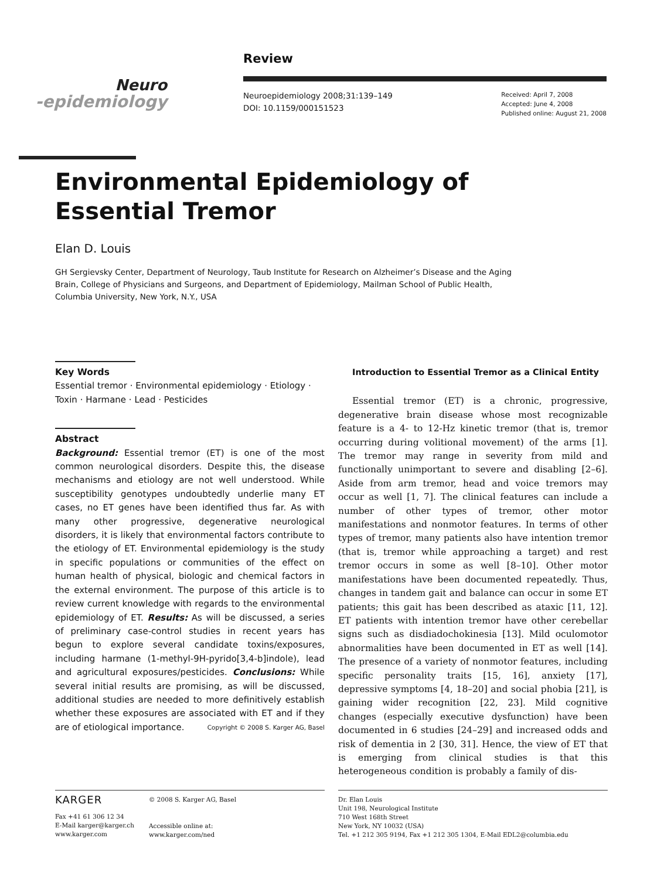Neuro
-epidemiology
Review
Neuroepidemiology 2008;31:139–149
DOI: 10.1159/000151523
Received: April 7, 2008
Accepted: June 4, 2008
Published online: August 21, 2008
Environmental Epidemiology of
Essential Tremor
Elan D. Louis
GH Sergievsky Center, Department of Neurology, Taub Institute for Research on Alzheimer’s Disease and the Aging Brain, College of Physicians and Surgeons, and Department of Epidemiology, Mailman School of Public Health, Columbia University, New York, N.Y., USA
Key Words
Essential tremor · Environmental epidemiology · Etiology · Toxin · Harmane · Lead · Pesticides
Abstract
Background: Essential tremor (ET) is one of the most common neurological disorders. Despite this, the disease mechanisms and etiology are not well understood. While susceptibility genotypes undoubtedly underlie many ET cases, no ET genes have been identified thus far. As with many other progressive, degenerative neurological disorders, it is likely that environmental factors contribute to the etiology of ET. Environmental epidemiology is the study in specific populations or communities of the effect on human health of physical, biologic and chemical factors in the external environment. The purpose of this article is to review current knowledge with regards to the environmental epidemiology of ET. Results: As will be discussed, a series of preliminary case-control studies in recent years has begun to explore several candidate toxins/exposures, including harmane (1-methyl-9H-pyrido[3,4-b]indole), lead and agricultural exposures/pesticides. Conclusions: While several initial results are promising, as will be discussed, additional studies are needed to more definitively establish whether these exposures are associated with ET and if they are of etiological importance. Copyright © 2008 S. Karger AG, Basel
Introduction to Essential Tremor as a Clinical Entity
Essential tremor (ET) is a chronic, progressive, degenerative brain disease whose most recognizable feature is a 4- to 12-Hz kinetic tremor (that is, tremor occurring during volitional movement) of the arms [1]. The tremor may range in severity from mild and functionally unimportant to severe and disabling [2–6]. Aside from arm tremor, head and voice tremors may occur as well [1, 7]. The clinical features can include a number of other types of tremor, other motor manifestations and nonmotor features. In terms of other types of tremor, many patients also have intention tremor (that is, tremor while approaching a target) and rest tremor occurs in some as well [8–10]. Other motor manifestations have been documented repeatedly. Thus, changes in tandem gait and balance can occur in some ET patients; this gait has been described as ataxic [11, 12]. ET patients with intention tremor have other cerebellar signs such as disdiadochokinesia [13]. Mild oculomotor abnormalities have been documented in ET as well [14]. The presence of a variety of nonmotor features, including specific personality traits [15, 16], anxiety [17], depressive symptoms [4, 18–20] and social phobia [21], is gaining wider recognition [22, 23]. Mild cognitive changes (especially executive dysfunction) have been documented in 6 studies [24–29] and increased odds and risk of dementia in 2 [30, 31]. Hence, the view of ET that is emerging from clinical studies is that this heterogeneous condition is probably a family of dis-
KARGER
Fax +41 61 306 12 34
E-Mail karger@karger.ch
www.karger.com
© 2008 S. Karger AG, Basel
Accessible online at:
www.karger.com/ned
Dr. Elan Louis
Unit 198, Neurological Institute
710 West 168th Street
New York, NY 10032 (USA)
Tel. +1 212 305 9194, Fax +1 212 305 1304, E-Mail EDL2@columbia.edu